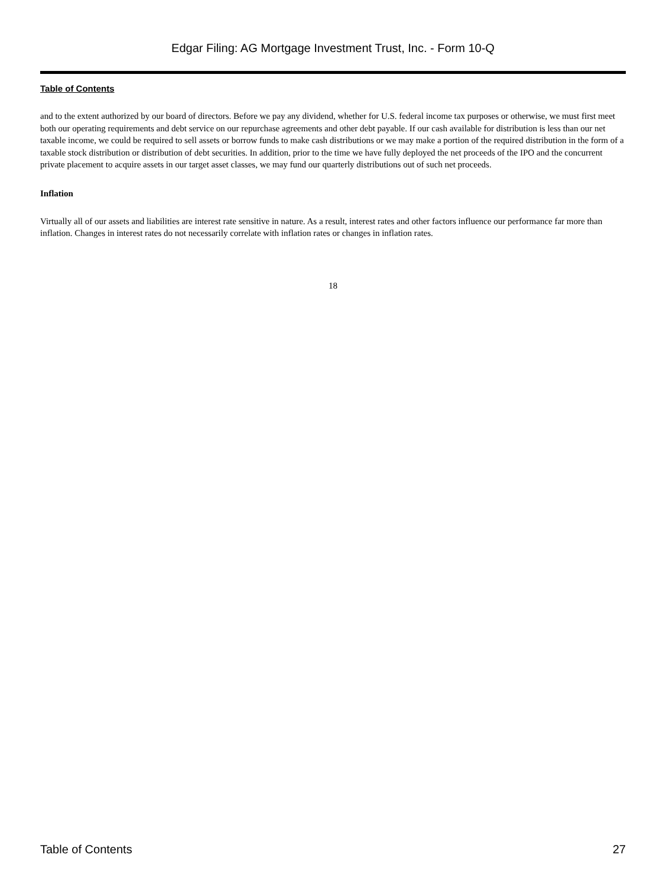Edgar Filing: AG Mortgage Investment Trust, Inc. - Form 10-Q
Table of Contents
and to the extent authorized by our board of directors. Before we pay any dividend, whether for U.S. federal income tax purposes or otherwise, we must first meet both our operating requirements and debt service on our repurchase agreements and other debt payable. If our cash available for distribution is less than our net taxable income, we could be required to sell assets or borrow funds to make cash distributions or we may make a portion of the required distribution in the form of a taxable stock distribution or distribution of debt securities. In addition, prior to the time we have fully deployed the net proceeds of the IPO and the concurrent private placement to acquire assets in our target asset classes, we may fund our quarterly distributions out of such net proceeds.
Inflation
Virtually all of our assets and liabilities are interest rate sensitive in nature. As a result, interest rates and other factors influence our performance far more than inflation. Changes in interest rates do not necessarily correlate with inflation rates or changes in inflation rates.
18
Table of Contents 27